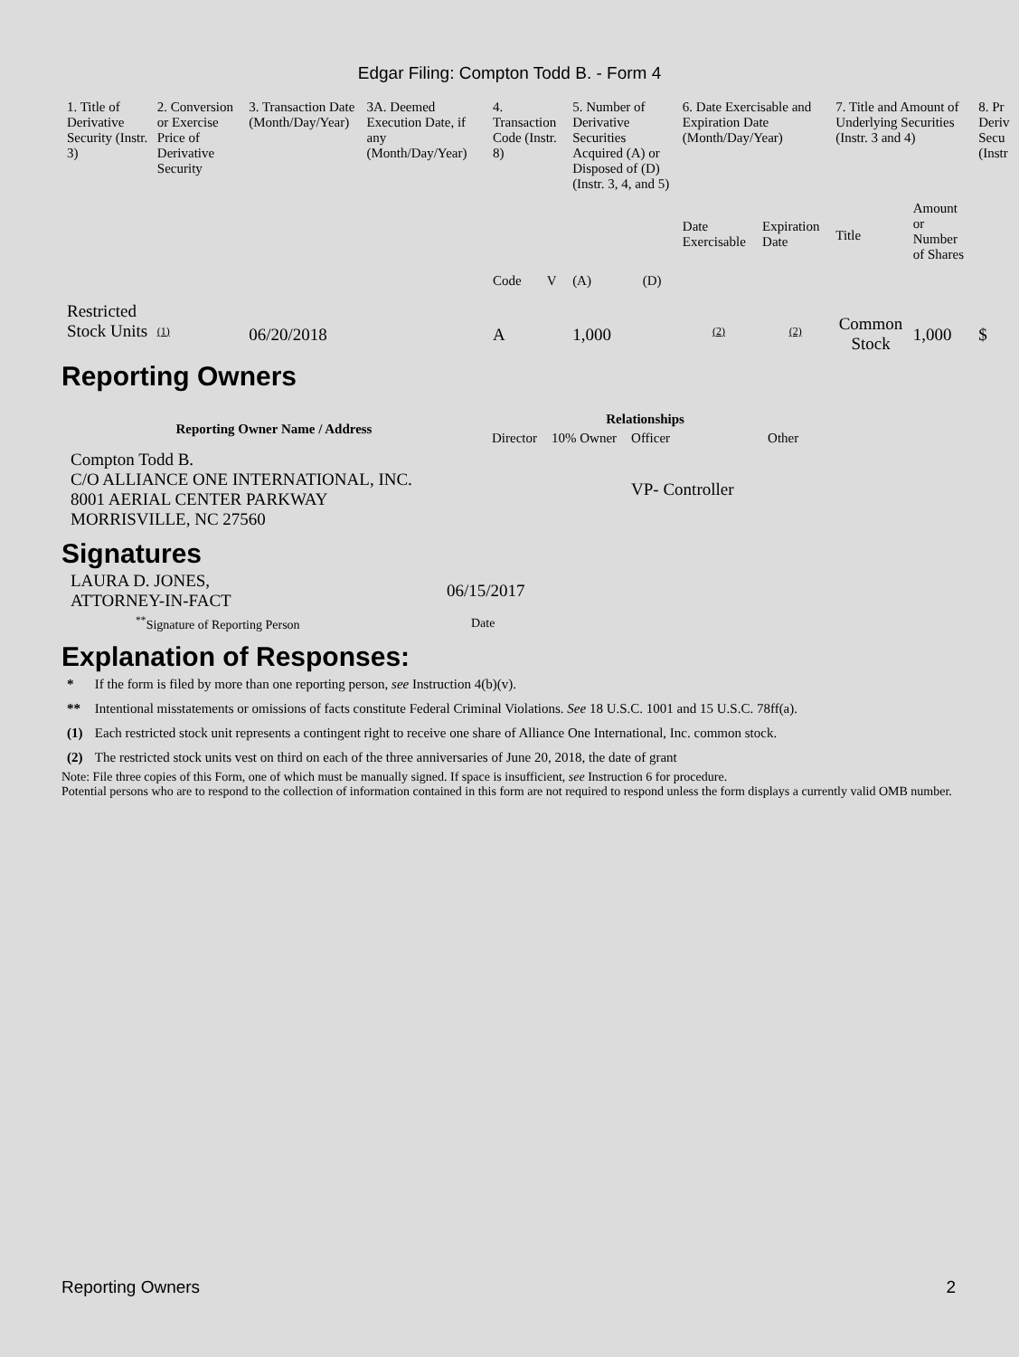Edgar Filing: Compton Todd B. - Form 4
| 1. Title of Derivative Security (Instr. 3) | 2. Conversion or Exercise Price of Derivative Security | 3. Transaction Date (Month/Day/Year) | 3A. Deemed Execution Date, if any (Month/Day/Year) | 4. Transaction Code (Instr. 8) | | 5. Number of Derivative Securities Acquired (A) or Disposed of (D) (Instr. 3, 4, and 5) | | 6. Date Exercisable and Expiration Date (Month/Day/Year) | | 7. Title and Amount of Underlying Securities (Instr. 3 and 4) | | 8. Pr Deriv Secu (Instr |
| --- | --- | --- | --- | --- | --- | --- | --- | --- | --- | --- | --- | --- |
| | | | | Code | V | (A) | (D) | Date Exercisable | Expiration Date | Title | Amount or Number of Shares | |
| Restricted Stock Units | (1) | 06/20/2018 | | A | | 1,000 | | (2) | (2) | Common Stock | 1,000 | $ |
Reporting Owners
| Reporting Owner Name / Address | Relationships | | | |
| --- | --- | --- | --- | --- |
| | Director | 10% Owner | Officer | Other |
| Compton Todd B. C/O ALLIANCE ONE INTERNATIONAL, INC. 8001 AERIAL CENTER PARKWAY MORRISVILLE, NC 27560 | | | VP- Controller | |
Signatures
| LAURA D. JONES, ATTORNEY-IN-FACT | 06/15/2017 |
| <sup>**</sup> Signature of Reporting Person | Date |
Explanation of Responses:
| * | If the form is filed by more than one reporting person, see Instruction 4(b)(v). |
| ** | Intentional misstatements or omissions of facts constitute Federal Criminal Violations. See 18 U.S.C. 1001 and 15 U.S.C. 78ff(a). |
| (1) | Each restricted stock unit represents a contingent right to receive one share of Alliance One International, Inc. common stock. |
| (2) | The restricted stock units vest on third on each of the three anniversaries of June 20, 2018, the date of grant |
Note: File three copies of this Form, one of which must be manually signed. If space is insufficient, see Instruction 6 for procedure.
Potential persons who are to respond to the collection of information contained in this form are not required to respond unless the form displays a currently valid OMB number.
Reporting Owners 2